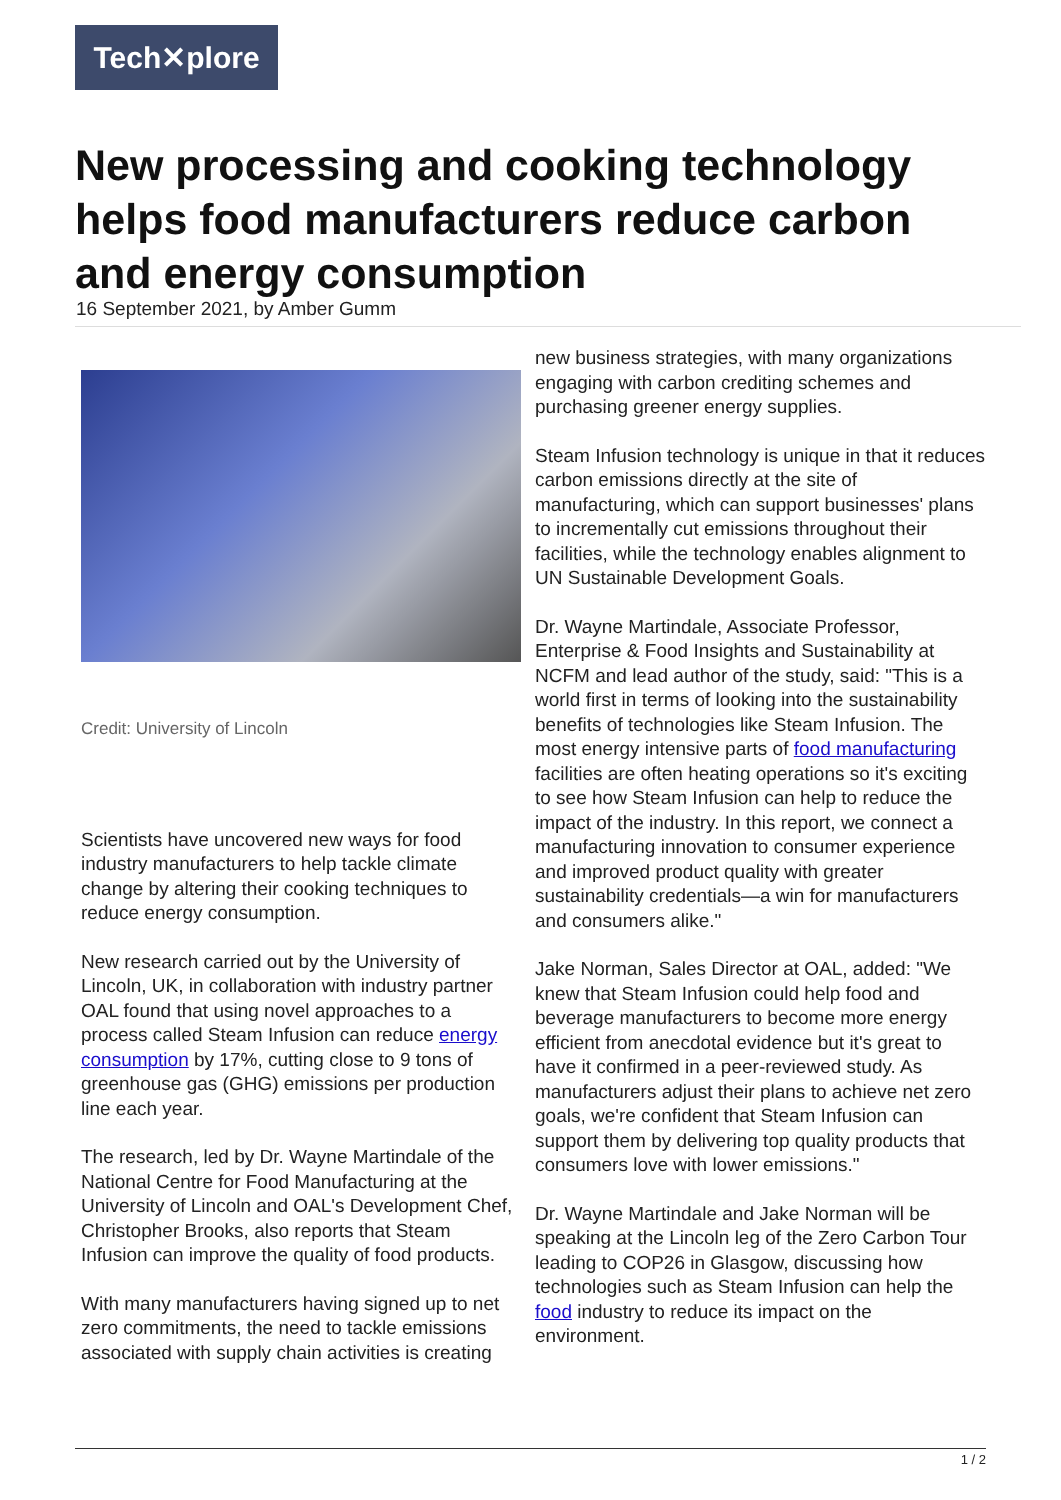Tech✕plore
New processing and cooking technology helps food manufacturers reduce carbon and energy consumption
16 September 2021, by Amber Gumm
Credit: University of Lincoln
Scientists have uncovered new ways for food industry manufacturers to help tackle climate change by altering their cooking techniques to reduce energy consumption.
New research carried out by the University of Lincoln, UK, in collaboration with industry partner OAL found that using novel approaches to a process called Steam Infusion can reduce energy consumption by 17%, cutting close to 9 tons of greenhouse gas (GHG) emissions per production line each year.
The research, led by Dr. Wayne Martindale of the National Centre for Food Manufacturing at the University of Lincoln and OAL's Development Chef, Christopher Brooks, also reports that Steam Infusion can improve the quality of food products.
With many manufacturers having signed up to net zero commitments, the need to tackle emissions associated with supply chain activities is creating
new business strategies, with many organizations engaging with carbon crediting schemes and purchasing greener energy supplies.
Steam Infusion technology is unique in that it reduces carbon emissions directly at the site of manufacturing, which can support businesses' plans to incrementally cut emissions throughout their facilities, while the technology enables alignment to UN Sustainable Development Goals.
Dr. Wayne Martindale, Associate Professor, Enterprise & Food Insights and Sustainability at NCFM and lead author of the study, said: "This is a world first in terms of looking into the sustainability benefits of technologies like Steam Infusion. The most energy intensive parts of food manufacturing facilities are often heating operations so it's exciting to see how Steam Infusion can help to reduce the impact of the industry. In this report, we connect a manufacturing innovation to consumer experience and improved product quality with greater sustainability credentials—a win for manufacturers and consumers alike."
Jake Norman, Sales Director at OAL, added: "We knew that Steam Infusion could help food and beverage manufacturers to become more energy efficient from anecdotal evidence but it's great to have it confirmed in a peer-reviewed study. As manufacturers adjust their plans to achieve net zero goals, we're confident that Steam Infusion can support them by delivering top quality products that consumers love with lower emissions."
Dr. Wayne Martindale and Jake Norman will be speaking at the Lincoln leg of the Zero Carbon Tour leading to COP26 in Glasgow, discussing how technologies such as Steam Infusion can help the food industry to reduce its impact on the environment.
1 / 2